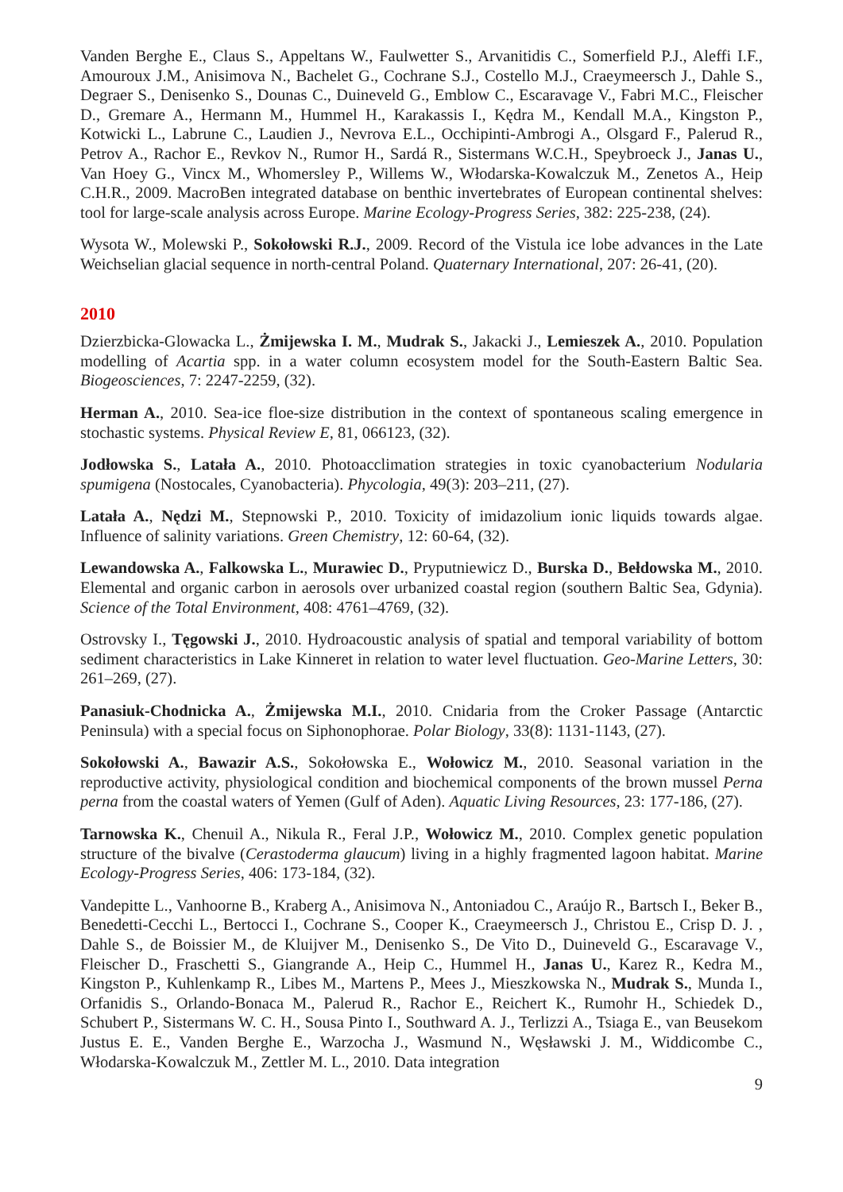Vanden Berghe E., Claus S., Appeltans W., Faulwetter S., Arvanitidis C., Somerfield P.J., Aleffi I.F., Amouroux J.M., Anisimova N., Bachelet G., Cochrane S.J., Costello M.J., Craeymeersch J., Dahle S., Degraer S., Denisenko S., Dounas C., Duineveld G., Emblow C., Escaravage V., Fabri M.C., Fleischer D., Gremare A., Hermann M., Hummel H., Karakassis I., Kędra M., Kendall M.A., Kingston P., Kotwicki L., Labrune C., Laudien J., Nevrova E.L., Occhipinti-Ambrogi A., Olsgard F., Palerud R., Petrov A., Rachor E., Revkov N., Rumor H., Sardá R., Sistermans W.C.H., Speybroeck J., Janas U., Van Hoey G., Vincx M., Whomersley P., Willems W., Włodarska-Kowalczuk M., Zenetos A., Heip C.H.R., 2009. MacroBen integrated database on benthic invertebrates of European continental shelves: tool for large-scale analysis across Europe. Marine Ecology-Progress Series, 382: 225-238, (24).
Wysota W., Molewski P., Sokołowski R.J., 2009. Record of the Vistula ice lobe advances in the Late Weichselian glacial sequence in north-central Poland. Quaternary International, 207: 26-41, (20).
2010
Dzierzbicka-Glowacka L., Żmijewska I. M., Mudrak S., Jakacki J., Lemieszek A., 2010. Population modelling of Acartia spp. in a water column ecosystem model for the South-Eastern Baltic Sea. Biogeosciences, 7: 2247-2259, (32).
Herman A., 2010. Sea-ice floe-size distribution in the context of spontaneous scaling emergence in stochastic systems. Physical Review E, 81, 066123, (32).
Jodłowska S., Latała A., 2010. Photoacclimation strategies in toxic cyanobacterium Nodularia spumigena (Nostocales, Cyanobacteria). Phycologia, 49(3): 203–211, (27).
Latała A., Nędzi M., Stepnowski P., 2010. Toxicity of imidazolium ionic liquids towards algae. Influence of salinity variations. Green Chemistry, 12: 60-64, (32).
Lewandowska A., Falkowska L., Murawiec D., Pryputniewicz D., Burska D., Bełdowska M., 2010. Elemental and organic carbon in aerosols over urbanized coastal region (southern Baltic Sea, Gdynia). Science of the Total Environment, 408: 4761–4769, (32).
Ostrovsky I., Tęgowski J., 2010. Hydroacoustic analysis of spatial and temporal variability of bottom sediment characteristics in Lake Kinneret in relation to water level fluctuation. Geo-Marine Letters, 30: 261–269, (27).
Panasiuk-Chodnicka A., Żmijewska M.I., 2010. Cnidaria from the Croker Passage (Antarctic Peninsula) with a special focus on Siphonophorae. Polar Biology, 33(8): 1131-1143, (27).
Sokołowski A., Bawazir A.S., Sokołowska E., Wołowicz M., 2010. Seasonal variation in the reproductive activity, physiological condition and biochemical components of the brown mussel Perna perna from the coastal waters of Yemen (Gulf of Aden). Aquatic Living Resources, 23: 177-186, (27).
Tarnowska K., Chenuil A., Nikula R., Feral J.P., Wołowicz M., 2010. Complex genetic population structure of the bivalve (Cerastoderma glaucum) living in a highly fragmented lagoon habitat. Marine Ecology-Progress Series, 406: 173-184, (32).
Vandepitte L., Vanhoorne B., Kraberg A., Anisimova N., Antoniadou C., Araújo R., Bartsch I., Beker B., Benedetti-Cecchi L., Bertocci I., Cochrane S., Cooper K., Craeymeersch J., Christou E., Crisp D. J. , Dahle S., de Boissier M., de Kluijver M., Denisenko S., De Vito D., Duineveld G., Escaravage V., Fleischer D., Fraschetti S., Giangrande A., Heip C., Hummel H., Janas U., Karez R., Kedra M., Kingston P., Kuhlenkamp R., Libes M., Martens P., Mees J., Mieszkowska N., Mudrak S., Munda I., Orfanidis S., Orlando-Bonaca M., Palerud R., Rachor E., Reichert K., Rumohr H., Schiedek D., Schubert P., Sistermans W. C. H., Sousa Pinto I., Southward A. J., Terlizzi A., Tsiaga E., van Beusekom Justus E. E., Vanden Berghe E., Warzocha J., Wasmund N., Węsławski J. M., Widdicombe C., Włodarska-Kowalczuk M., Zettler M. L., 2010. Data integration
9